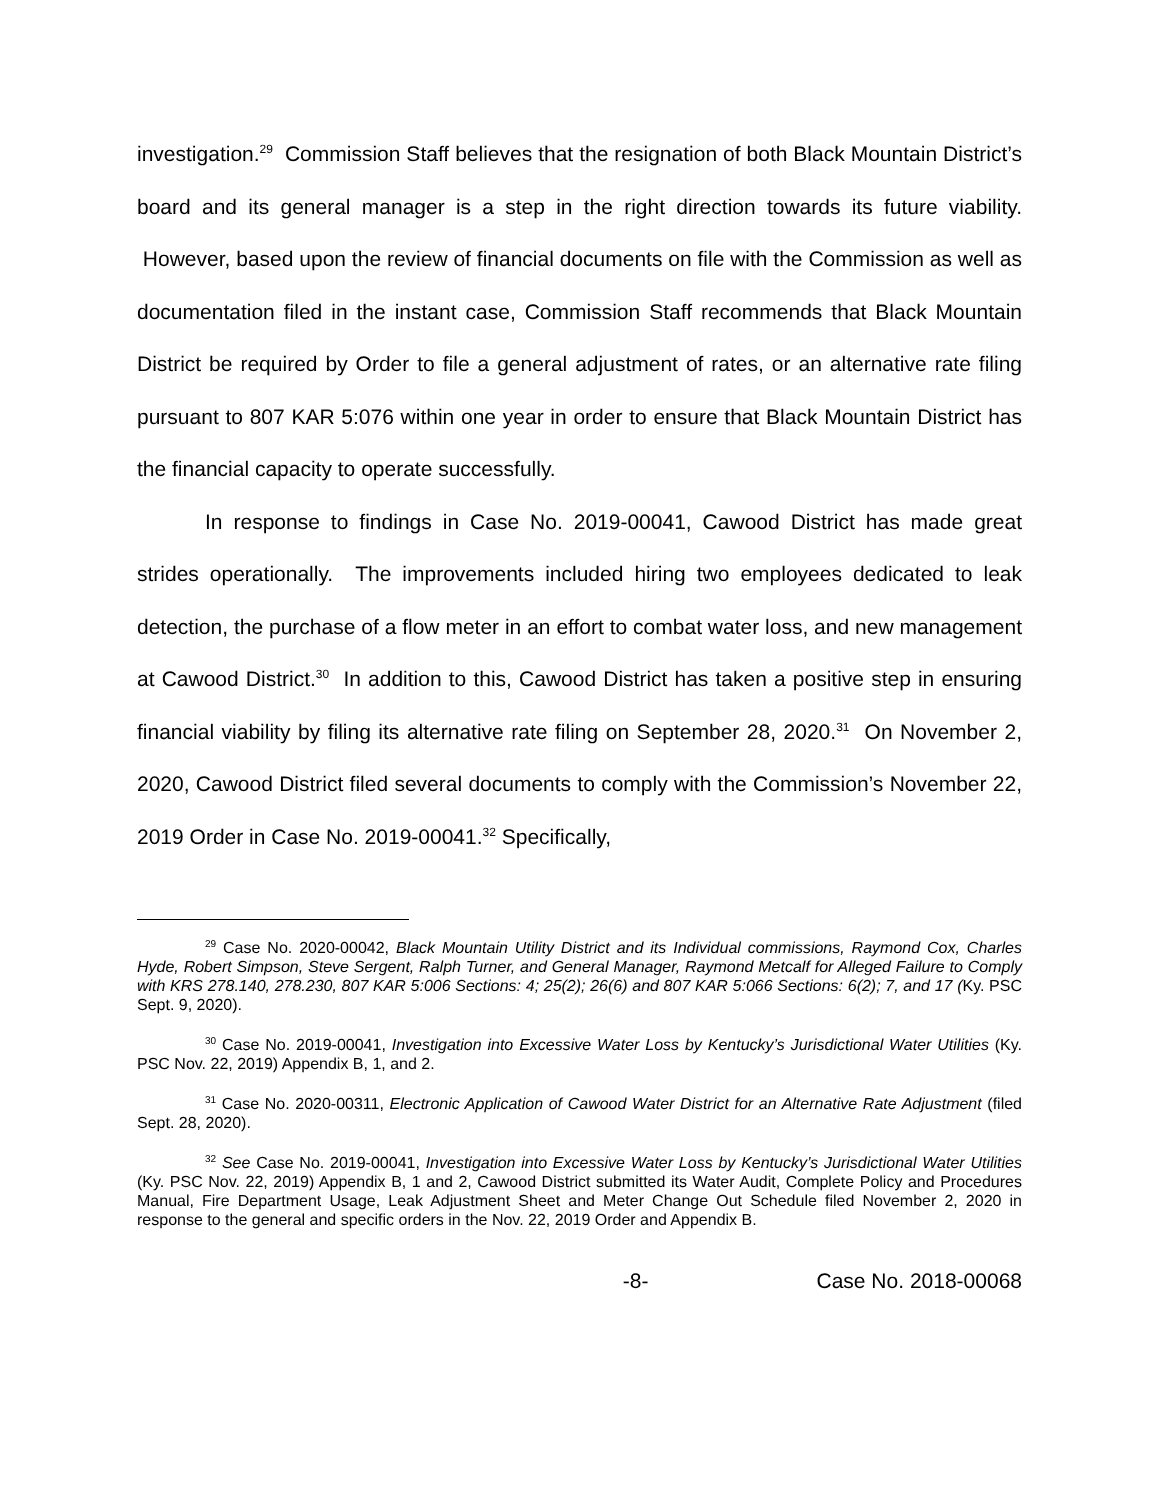investigation.<sup>29</sup> Commission Staff believes that the resignation of both Black Mountain District’s board and its general manager is a step in the right direction towards its future viability. However, based upon the review of financial documents on file with the Commission as well as documentation filed in the instant case, Commission Staff recommends that Black Mountain District be required by Order to file a general adjustment of rates, or an alternative rate filing pursuant to 807 KAR 5:076 within one year in order to ensure that Black Mountain District has the financial capacity to operate successfully.
In response to findings in Case No. 2019-00041, Cawood District has made great strides operationally. The improvements included hiring two employees dedicated to leak detection, the purchase of a flow meter in an effort to combat water loss, and new management at Cawood District.<sup>30</sup> In addition to this, Cawood District has taken a positive step in ensuring financial viability by filing its alternative rate filing on September 28, 2020.<sup>31</sup> On November 2, 2020, Cawood District filed several documents to comply with the Commission’s November 22, 2019 Order in Case No. 2019-00041.<sup>32</sup> Specifically,
<sup>29</sup> Case No. 2020-00042, Black Mountain Utility District and its Individual commissions, Raymond Cox, Charles Hyde, Robert Simpson, Steve Sergent, Ralph Turner, and General Manager, Raymond Metcalf for Alleged Failure to Comply with KRS 278.140, 278.230, 807 KAR 5:006 Sections: 4; 25(2); 26(6) and 807 KAR 5:066 Sections: 6(2); 7, and 17 (Ky. PSC Sept. 9, 2020).
<sup>30</sup> Case No. 2019-00041, Investigation into Excessive Water Loss by Kentucky’s Jurisdictional Water Utilities (Ky. PSC Nov. 22, 2019) Appendix B, 1, and 2.
<sup>31</sup> Case No. 2020-00311, Electronic Application of Cawood Water District for an Alternative Rate Adjustment (filed Sept. 28, 2020).
<sup>32</sup> See Case No. 2019-00041, Investigation into Excessive Water Loss by Kentucky’s Jurisdictional Water Utilities (Ky. PSC Nov. 22, 2019) Appendix B, 1 and 2, Cawood District submitted its Water Audit, Complete Policy and Procedures Manual, Fire Department Usage, Leak Adjustment Sheet and Meter Change Out Schedule filed November 2, 2020 in response to the general and specific orders in the Nov. 22, 2019 Order and Appendix B.
-8- Case No. 2018-00068